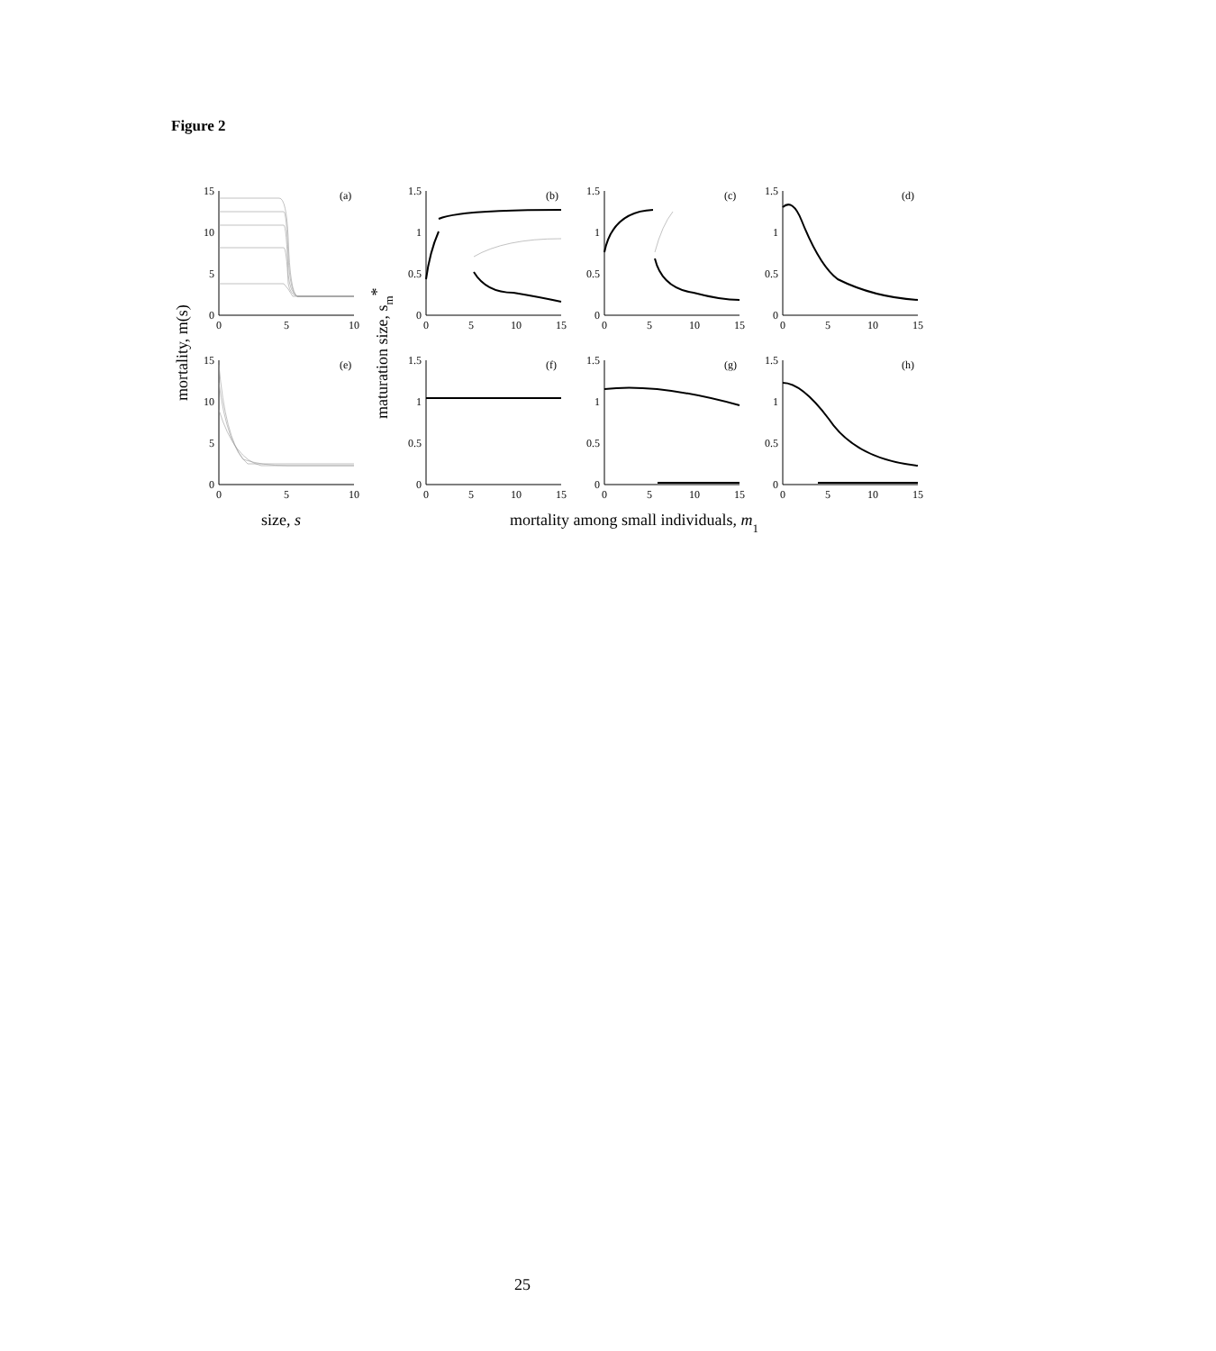Figure 2
15
10
5
0
1.5
1
0.5
0
1.5
1
0.5
0
1.5
1
0.5
0
15
10
5
0
1.5
1
0.5
0
1.5
1
0.5
0
1.5
1
0.5
0
0
5
10
0
5
10
15
0
5
10
15
0
5
10
15
0
5
10
0
5
10
15
0
5
10
15
0
5
10
15
(a)
(b)
(c)
(d)
(e)
(f)
(g)
(h)
mortality, m(s)
maturation size, sm*
size, s
mortality among small individuals, m1
25